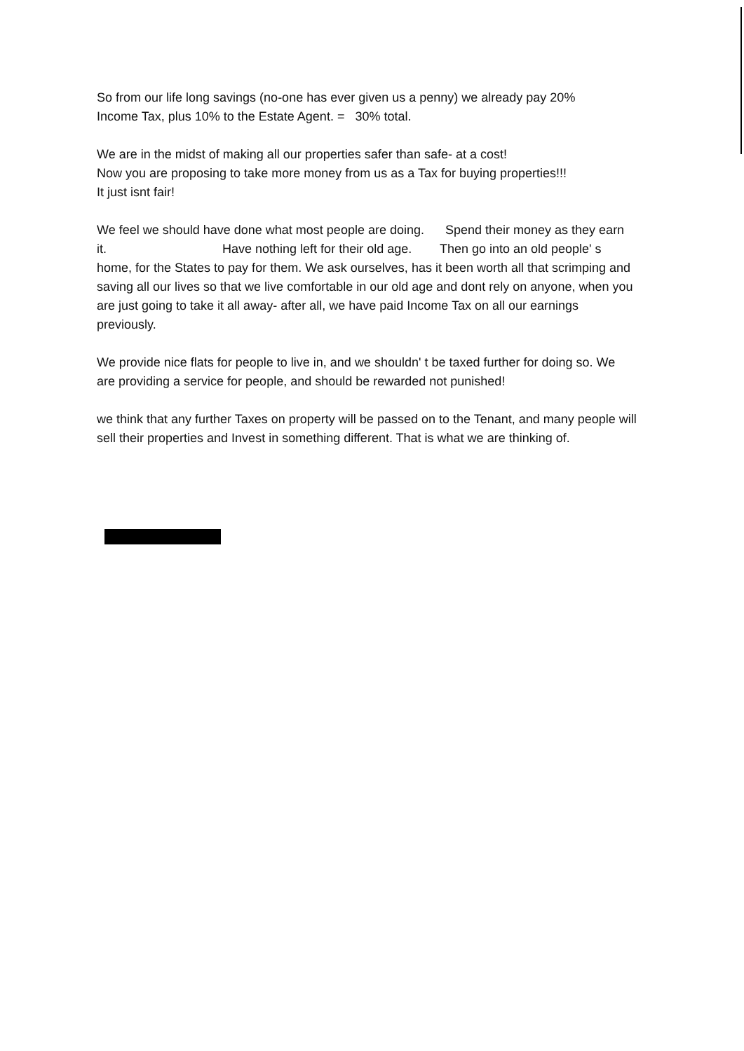So from our life long savings (no-one has ever given us a penny) we already pay 20%
Income Tax, plus 10% to the Estate Agent. = 30% total.
We are in the midst of making all our properties safer than safe- at a cost!
Now you are proposing to take more money from us as a Tax for buying properties!!!
It just isnt fair!
We feel we should have done what most people are doing. Spend their money as they earn it. Have nothing left for their old age. Then go into an old people' s home, for the States to pay for them. We ask ourselves, has it been worth all that scrimping and saving all our lives so that we live comfortable in our old age and dont rely on anyone, when you are just going to take it all away- after all, we have paid Income Tax on all our earnings previously.
We provide nice flats for people to live in, and we shouldn' t be taxed further for doing so. We are providing a service for people, and should be rewarded not punished!
we think that any further Taxes on property will be passed on to the Tenant, and many people will sell their properties and Invest in something different. That is what we are thinking of.